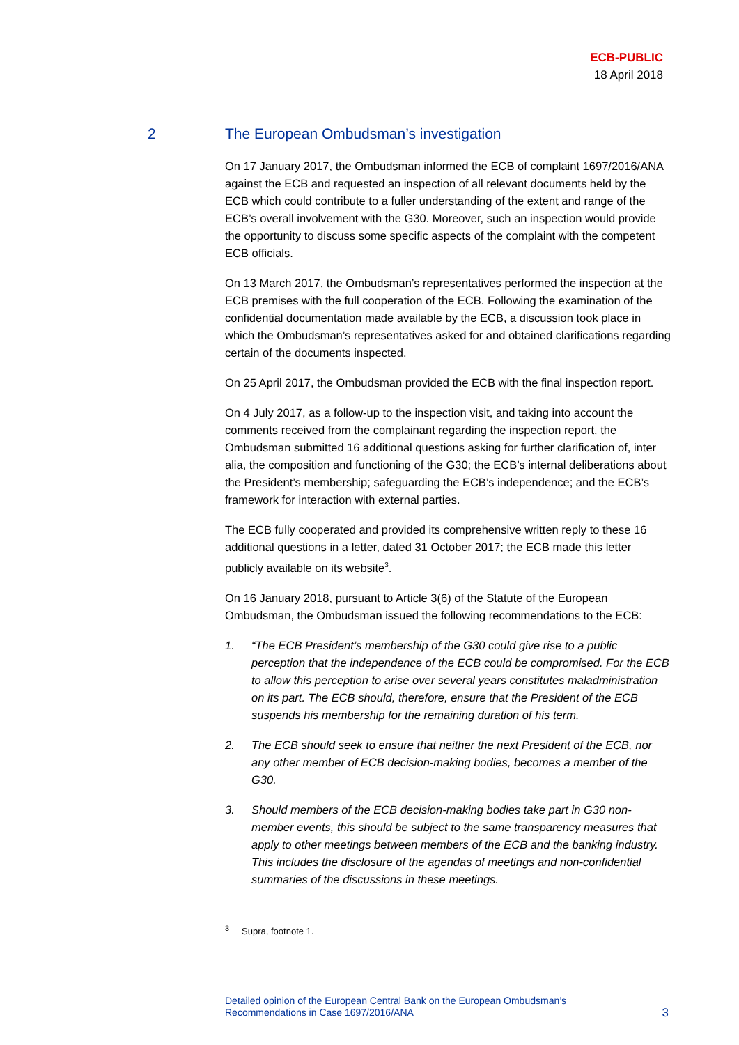ECB-PUBLIC
18 April 2018
2 The European Ombudsman’s investigation
On 17 January 2017, the Ombudsman informed the ECB of complaint 1697/2016/ANA against the ECB and requested an inspection of all relevant documents held by the ECB which could contribute to a fuller understanding of the extent and range of the ECB’s overall involvement with the G30. Moreover, such an inspection would provide the opportunity to discuss some specific aspects of the complaint with the competent ECB officials.
On 13 March 2017, the Ombudsman’s representatives performed the inspection at the ECB premises with the full cooperation of the ECB. Following the examination of the confidential documentation made available by the ECB, a discussion took place in which the Ombudsman’s representatives asked for and obtained clarifications regarding certain of the documents inspected.
On 25 April 2017, the Ombudsman provided the ECB with the final inspection report.
On 4 July 2017, as a follow-up to the inspection visit, and taking into account the comments received from the complainant regarding the inspection report, the Ombudsman submitted 16 additional questions asking for further clarification of, inter alia, the composition and functioning of the G30; the ECB’s internal deliberations about the President’s membership; safeguarding the ECB’s independence; and the ECB’s framework for interaction with external parties.
The ECB fully cooperated and provided its comprehensive written reply to these 16 additional questions in a letter, dated 31 October 2017; the ECB made this letter publicly available on its website<sup>3</sup>.
On 16 January 2018, pursuant to Article 3(6) of the Statute of the European Ombudsman, the Ombudsman issued the following recommendations to the ECB:
1. “The ECB President’s membership of the G30 could give rise to a public perception that the independence of the ECB could be compromised. For the ECB to allow this perception to arise over several years constitutes maladministration on its part. The ECB should, therefore, ensure that the President of the ECB suspends his membership for the remaining duration of his term.
2. The ECB should seek to ensure that neither the next President of the ECB, nor any other member of ECB decision-making bodies, becomes a member of the G30.
3. Should members of the ECB decision-making bodies take part in G30 non-member events, this should be subject to the same transparency measures that apply to other meetings between members of the ECB and the banking industry. This includes the disclosure of the agendas of meetings and non-confidential summaries of the discussions in these meetings.
<sup>3</sup> Supra, footnote 1.
Detailed opinion of the European Central Bank on the European Ombudsman’s
Recommendations in Case 1697/2016/ANA 3